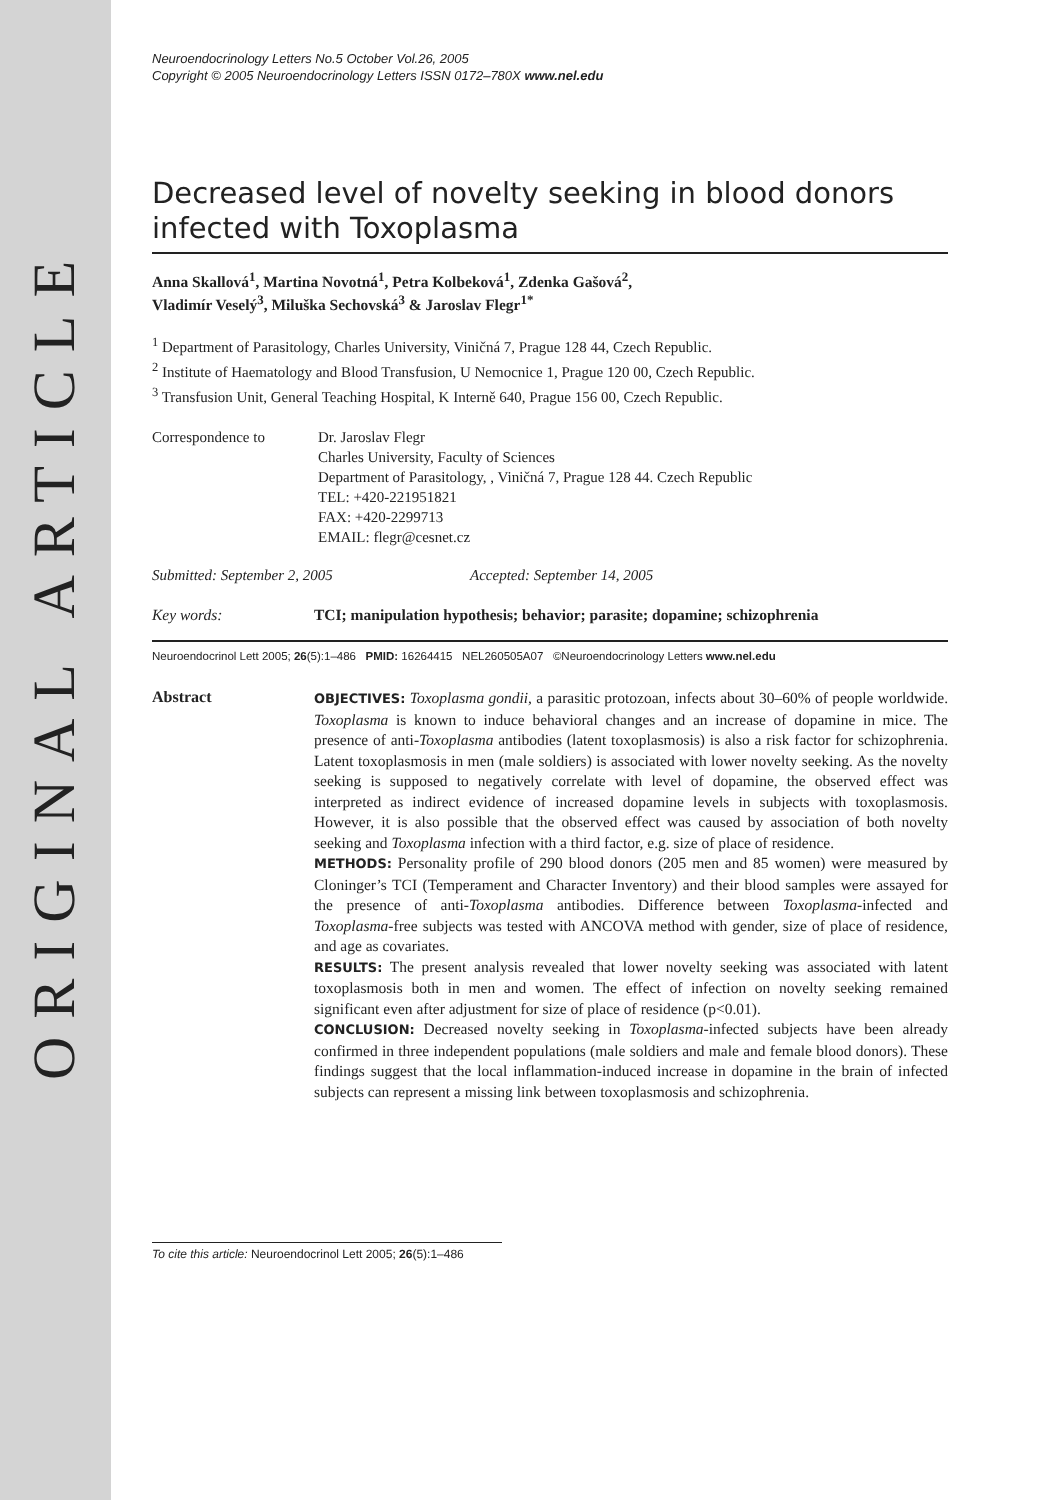ORIGINAL ARTICLE
Neuroendocrinology Letters No.5 October Vol.26, 2005
Copyright © 2005 Neuroendocrinology Letters ISSN 0172–780X www.nel.edu
Decreased level of novelty seeking in blood donors infected with Toxoplasma
Anna Skallová<sup>1</sup>, Martina Novotná<sup>1</sup>, Petra Kolbeková<sup>1</sup>, Zdenka Gašová<sup>2</sup>,
Vladimír Veselý<sup>3</sup>, Miluška Sechovská<sup>3</sup> & Jaroslav Flegr<sup>1*</sup>
<sup>1</sup> Department of Parasitology, Charles University, Viničná 7, Prague 128 44, Czech Republic.
<sup>2</sup> Institute of Haematology and Blood Transfusion, U Nemocnice 1, Prague 120 00, Czech Republic.
<sup>3</sup> Transfusion Unit, General Teaching Hospital, K Interně 640, Prague 156 00, Czech Republic.
Correspondence to Dr. Jaroslav Flegr
Charles University, Faculty of Sciences
Department of Parasitology, , Viničná 7, Prague 128 44. Czech Republic
TEL: +420-221951821
FAX: +420-2299713
EMAIL: flegr@cesnet.cz
Submitted: September 2, 2005 Accepted: September 14, 2005
Key words: TCI; manipulation hypothesis; behavior; parasite; dopamine; schizophrenia
Neuroendocrinol Lett 2005; 26(5):1–486 PMID: 16264415 NEL260505A07 ©Neuroendocrinology Letters www.nel.edu
Abstract
OBJECTIVES: Toxoplasma gondii, a parasitic protozoan, infects about 30–60% of people worldwide. Toxoplasma is known to induce behavioral changes and an increase of dopamine in mice. The presence of anti-Toxoplasma antibodies (latent toxoplasmosis) is also a risk factor for schizophrenia. Latent toxoplasmosis in men (male soldiers) is associated with lower novelty seeking. As the novelty seeking is supposed to negatively correlate with level of dopamine, the observed effect was interpreted as indirect evidence of increased dopamine levels in subjects with toxoplasmosis. However, it is also possible that the observed effect was caused by association of both novelty seeking and Toxoplasma infection with a third factor, e.g. size of place of residence.
METHODS: Personality profile of 290 blood donors (205 men and 85 women) were measured by Cloninger’s TCI (Temperament and Character Inventory) and their blood samples were assayed for the presence of anti-Toxoplasma antibodies. Difference between Toxoplasma-infected and Toxoplasma-free subjects was tested with ANCOVA method with gender, size of place of residence, and age as covariates.
RESULTS: The present analysis revealed that lower novelty seeking was associated with latent toxoplasmosis both in men and women. The effect of infection on novelty seeking remained significant even after adjustment for size of place of residence (p<0.01).
CONCLUSION: Decreased novelty seeking in Toxoplasma-infected subjects have been already confirmed in three independent populations (male soldiers and male and female blood donors). These findings suggest that the local inflammation-induced increase in dopamine in the brain of infected subjects can represent a missing link between toxoplasmosis and schizophrenia.
To cite this article: Neuroendocrinol Lett 2005; 26(5):1–486